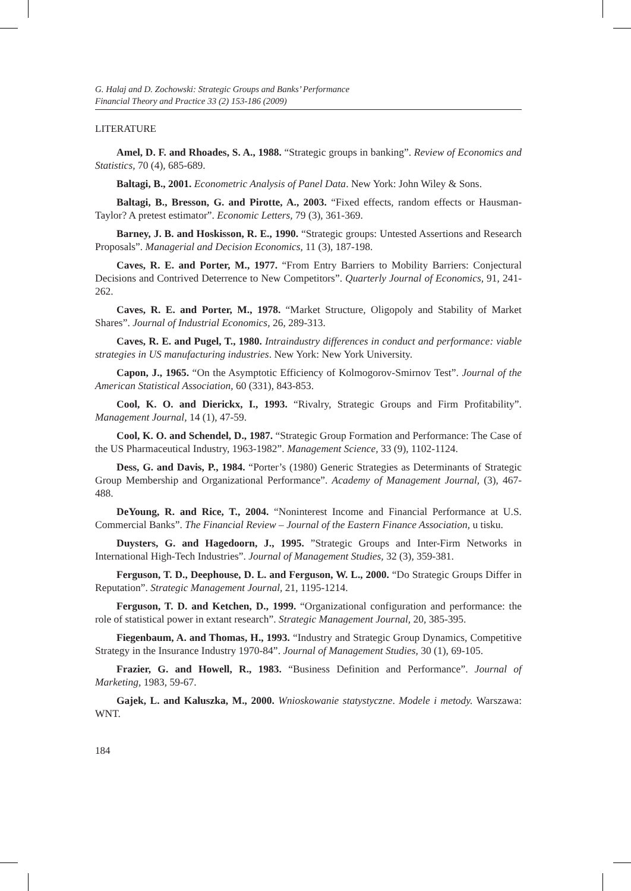G. Halaj and D. Zochowski: Strategic Groups and Banks’ Performance
Financial Theory and Practice 33 (2) 153-186 (2009)
LITERATURE
Amel, D. F. and Rhoades, S. A., 1988. “Strategic groups in banking”. Review of Economics and Statistics, 70 (4), 685-689.
Baltagi, B., 2001. Econometric Analysis of Panel Data. New York: John Wiley & Sons.
Baltagi, B., Bresson, G. and Pirotte, A., 2003. “Fixed effects, random effects or Hausman-Taylor? A pretest estimator”. Economic Letters, 79 (3), 361-369.
Barney, J. B. and Hoskisson, R. E., 1990. “Strategic groups: Untested Assertions and Research Proposals”. Managerial and Decision Economics, 11 (3), 187-198.
Caves, R. E. and Porter, M., 1977. “From Entry Barriers to Mobility Barriers: Conjectural Decisions and Contrived Deterrence to New Competitors”. Quarterly Journal of Economics, 91, 241-262.
Caves, R. E. and Porter, M., 1978. “Market Structure, Oligopoly and Stability of Market Shares”. Journal of Industrial Economics, 26, 289-313.
Caves, R. E. and Pugel, T., 1980. Intraindustry differences in conduct and performance: viable strategies in US manufacturing industries. New York: New York University.
Capon, J., 1965. “On the Asymptotic Efficiency of Kolmogorov-Smirnov Test”. Journal of the American Statistical Association, 60 (331), 843-853.
Cool, K. O. and Dierickx, I., 1993. “Rivalry, Strategic Groups and Firm Profitability”. Management Journal, 14 (1), 47-59.
Cool, K. O. and Schendel, D., 1987. “Strategic Group Formation and Performance: The Case of the US Pharmaceutical Industry, 1963-1982”. Management Science, 33 (9), 1102-1124.
Dess, G. and Davis, P., 1984. “Porter’s (1980) Generic Strategies as Determinants of Strategic Group Membership and Organizational Performance”. Academy of Management Journal, (3), 467-488.
DeYoung, R. and Rice, T., 2004. “Noninterest Income and Financial Performance at U.S. Commercial Banks”. The Financial Review – Journal of the Eastern Finance Association, u tisku.
Duysters, G. and Hagedoorn, J., 1995. ”Strategic Groups and Inter-Firm Networks in International High-Tech Industries”. Journal of Management Studies, 32 (3), 359-381.
Ferguson, T. D., Deephouse, D. L. and Ferguson, W. L., 2000. “Do Strategic Groups Differ in Reputation”. Strategic Management Journal, 21, 1195-1214.
Ferguson, T. D. and Ketchen, D., 1999. “Organizational configuration and performance: the role of statistical power in extant research”. Strategic Management Journal, 20, 385-395.
Fiegenbaum, A. and Thomas, H., 1993. “Industry and Strategic Group Dynamics, Competitive Strategy in the Insurance Industry 1970-84”. Journal of Management Studies, 30 (1), 69-105.
Frazier, G. and Howell, R., 1983. “Business Definition and Performance”. Journal of Marketing, 1983, 59-67.
Gajek, L. and Kaluszka, M., 2000. Wnioskowanie statystyczne. Modele i metody. Warszawa: WNT.
184